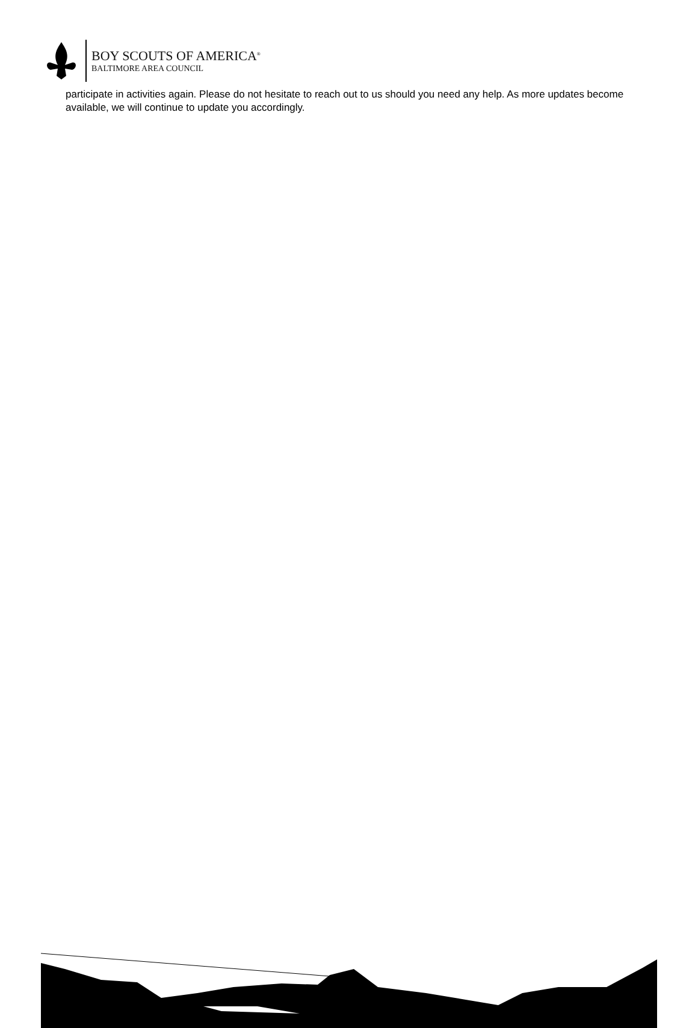BOY SCOUTS OF AMERICA<sup>®</sup>
BALTIMORE AREA COUNCIL
participate in activities again. Please do not hesitate to reach out to us should you need any help. As more updates become available, we will continue to update you accordingly.